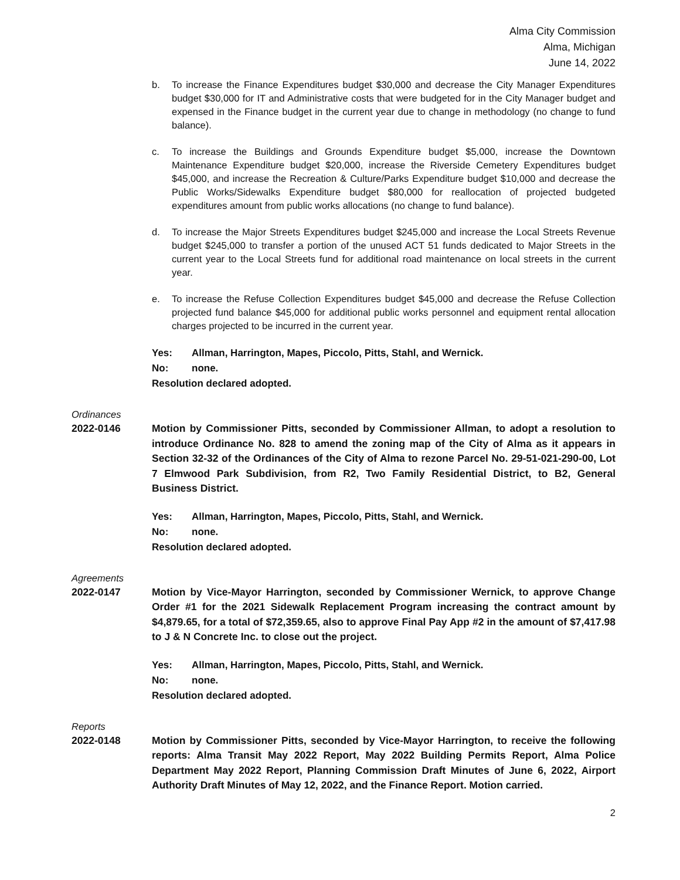Alma City Commission
Alma, Michigan
June 14, 2022
b. To increase the Finance Expenditures budget $30,000 and decrease the City Manager Expenditures budget $30,000 for IT and Administrative costs that were budgeted for in the City Manager budget and expensed in the Finance budget in the current year due to change in methodology (no change to fund balance).
c. To increase the Buildings and Grounds Expenditure budget $5,000, increase the Downtown Maintenance Expenditure budget $20,000, increase the Riverside Cemetery Expenditures budget $45,000, and increase the Recreation & Culture/Parks Expenditure budget $10,000 and decrease the Public Works/Sidewalks Expenditure budget $80,000 for reallocation of projected budgeted expenditures amount from public works allocations (no change to fund balance).
d. To increase the Major Streets Expenditures budget $245,000 and increase the Local Streets Revenue budget $245,000 to transfer a portion of the unused ACT 51 funds dedicated to Major Streets in the current year to the Local Streets fund for additional road maintenance on local streets in the current year.
e. To increase the Refuse Collection Expenditures budget $45,000 and decrease the Refuse Collection projected fund balance $45,000 for additional public works personnel and equipment rental allocation charges projected to be incurred in the current year.
Yes: Allman, Harrington, Mapes, Piccolo, Pitts, Stahl, and Wernick.
No: none.
Resolution declared adopted.
Ordinances
2022-0146 Motion by Commissioner Pitts, seconded by Commissioner Allman, to adopt a resolution to introduce Ordinance No. 828 to amend the zoning map of the City of Alma as it appears in Section 32-32 of the Ordinances of the City of Alma to rezone Parcel No. 29-51-021-290-00, Lot 7 Elmwood Park Subdivision, from R2, Two Family Residential District, to B2, General Business District.
Yes: Allman, Harrington, Mapes, Piccolo, Pitts, Stahl, and Wernick.
No: none.
Resolution declared adopted.
Agreements
2022-0147 Motion by Vice-Mayor Harrington, seconded by Commissioner Wernick, to approve Change Order #1 for the 2021 Sidewalk Replacement Program increasing the contract amount by $4,879.65, for a total of $72,359.65, also to approve Final Pay App #2 in the amount of $7,417.98 to J & N Concrete Inc. to close out the project.
Yes: Allman, Harrington, Mapes, Piccolo, Pitts, Stahl, and Wernick.
No: none.
Resolution declared adopted.
Reports
2022-0148 Motion by Commissioner Pitts, seconded by Vice-Mayor Harrington, to receive the following reports: Alma Transit May 2022 Report, May 2022 Building Permits Report, Alma Police Department May 2022 Report, Planning Commission Draft Minutes of June 6, 2022, Airport Authority Draft Minutes of May 12, 2022, and the Finance Report. Motion carried.
2